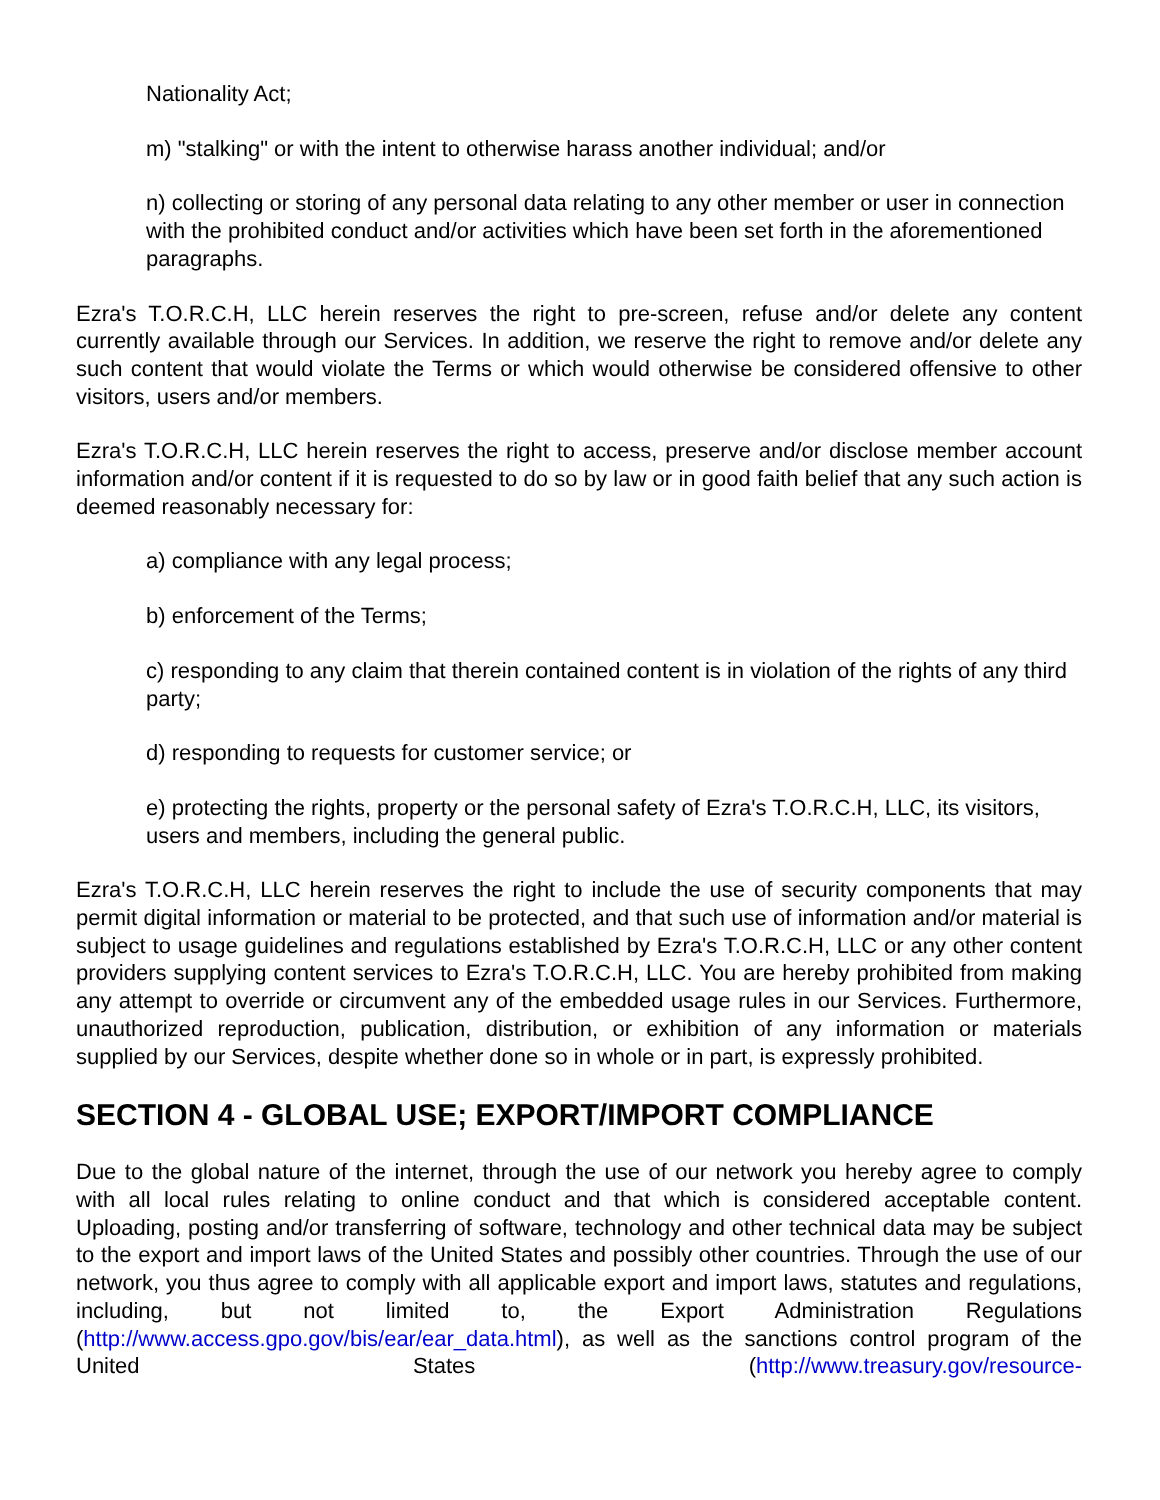Nationality Act;
m) "stalking" or with the intent to otherwise harass another individual; and/or
n) collecting or storing of any personal data relating to any other member or user in connection with the prohibited conduct and/or activities which have been set forth in the aforementioned paragraphs.
Ezra's T.O.R.C.H, LLC herein reserves the right to pre-screen, refuse and/or delete any content currently available through our Services. In addition, we reserve the right to remove and/or delete any such content that would violate the Terms or which would otherwise be considered offensive to other visitors, users and/or members.
Ezra's T.O.R.C.H, LLC herein reserves the right to access, preserve and/or disclose member account information and/or content if it is requested to do so by law or in good faith belief that any such action is deemed reasonably necessary for:
a) compliance with any legal process;
b) enforcement of the Terms;
c) responding to any claim that therein contained content is in violation of the rights of any third party;
d) responding to requests for customer service; or
e) protecting the rights, property or the personal safety of Ezra's T.O.R.C.H, LLC, its visitors, users and members, including the general public.
Ezra's T.O.R.C.H, LLC herein reserves the right to include the use of security components that may permit digital information or material to be protected, and that such use of information and/or material is subject to usage guidelines and regulations established by Ezra's T.O.R.C.H, LLC or any other content providers supplying content services to Ezra's T.O.R.C.H, LLC. You are hereby prohibited from making any attempt to override or circumvent any of the embedded usage rules in our Services. Furthermore, unauthorized reproduction, publication, distribution, or exhibition of any information or materials supplied by our Services, despite whether done so in whole or in part, is expressly prohibited.
SECTION 4 - GLOBAL USE; EXPORT/IMPORT COMPLIANCE
Due to the global nature of the internet, through the use of our network you hereby agree to comply with all local rules relating to online conduct and that which is considered acceptable content. Uploading, posting and/or transferring of software, technology and other technical data may be subject to the export and import laws of the United States and possibly other countries. Through the use of our network, you thus agree to comply with all applicable export and import laws, statutes and regulations, including, but not limited to, the Export Administration Regulations (http://www.access.gpo.gov/bis/ear/ear_data.html), as well as the sanctions control program of the United States (http://www.treasury.gov/resource-